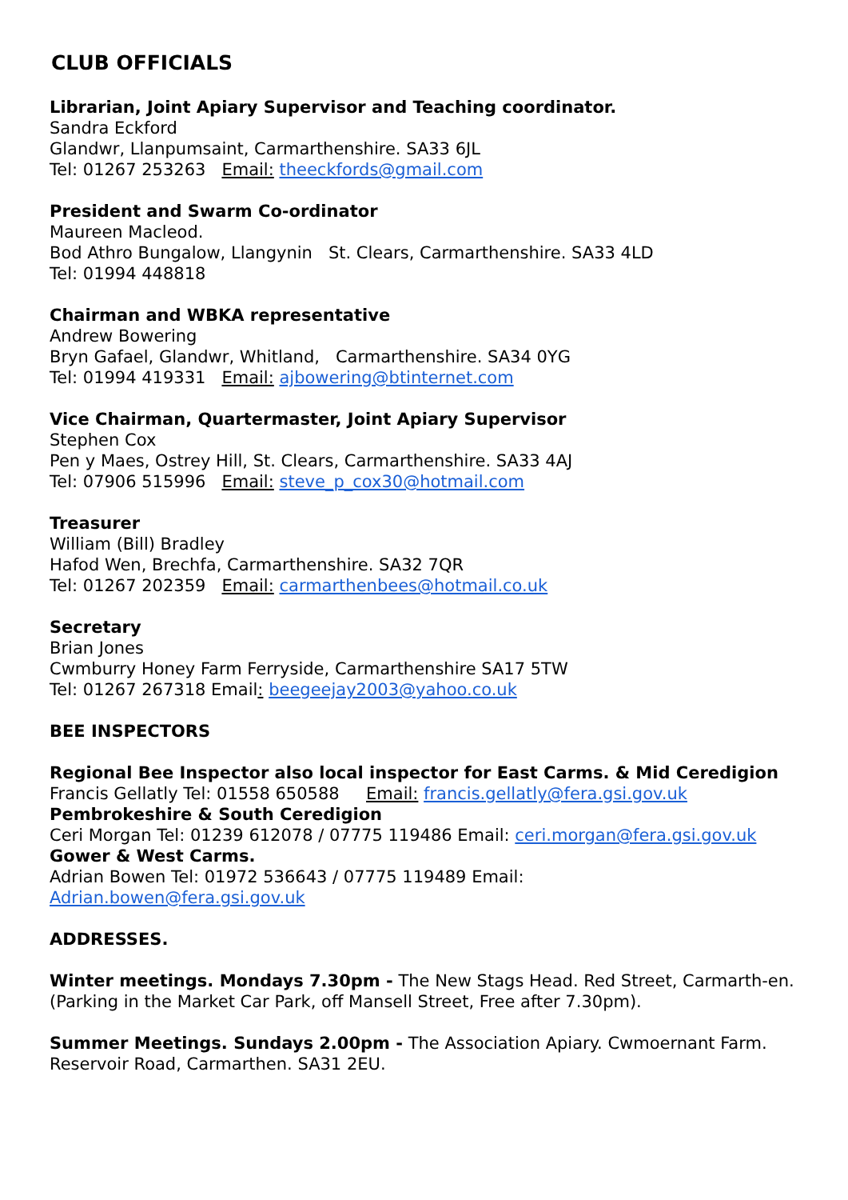CLUB OFFICIALS
Librarian, Joint Apiary Supervisor and Teaching coordinator.
Sandra Eckford
Glandwr, Llanpumsaint, Carmarthenshire. SA33 6JL
Tel: 01267 253263 Email: theeckfords@gmail.com
President and Swarm Co-ordinator
Maureen Macleod.
Bod Athro Bungalow, Llangynin St. Clears, Carmarthenshire. SA33 4LD
Tel: 01994 448818
Chairman and WBKA representative
Andrew Bowering
Bryn Gafael, Glandwr, Whitland, Carmarthenshire. SA34 0YG
Tel: 01994 419331 Email: ajbowering@btinternet.com
Vice Chairman, Quartermaster, Joint Apiary Supervisor
Stephen Cox
Pen y Maes, Ostrey Hill, St. Clears, Carmarthenshire. SA33 4AJ
Tel: 07906 515996 Email: steve_p_cox30@hotmail.com
Treasurer
William (Bill) Bradley
Hafod Wen, Brechfa, Carmarthenshire. SA32 7QR
Tel: 01267 202359 Email: carmarthenbees@hotmail.co.uk
Secretary
Brian Jones
Cwmburry Honey Farm Ferryside, Carmarthenshire SA17 5TW
Tel: 01267 267318 Email: beegeejay2003@yahoo.co.uk
BEE INSPECTORS
Regional Bee Inspector also local inspector for East Carms. & Mid Ceredigion
Francis Gellatly Tel: 01558 650588 Email: francis.gellatly@fera.gsi.gov.uk
Pembrokeshire & South Ceredigion
Ceri Morgan Tel: 01239 612078 / 07775 119486 Email: ceri.morgan@fera.gsi.gov.uk
Gower & West Carms.
Adrian Bowen Tel: 01972 536643 / 07775 119489 Email:
Adrian.bowen@fera.gsi.gov.uk
ADDRESSES.
Winter meetings. Mondays 7.30pm - The New Stags Head. Red Street, Carmarth-en. (Parking in the Market Car Park, off Mansell Street, Free after 7.30pm).
Summer Meetings. Sundays 2.00pm - The Association Apiary. Cwmoernant Farm. Reservoir Road, Carmarthen. SA31 2EU.